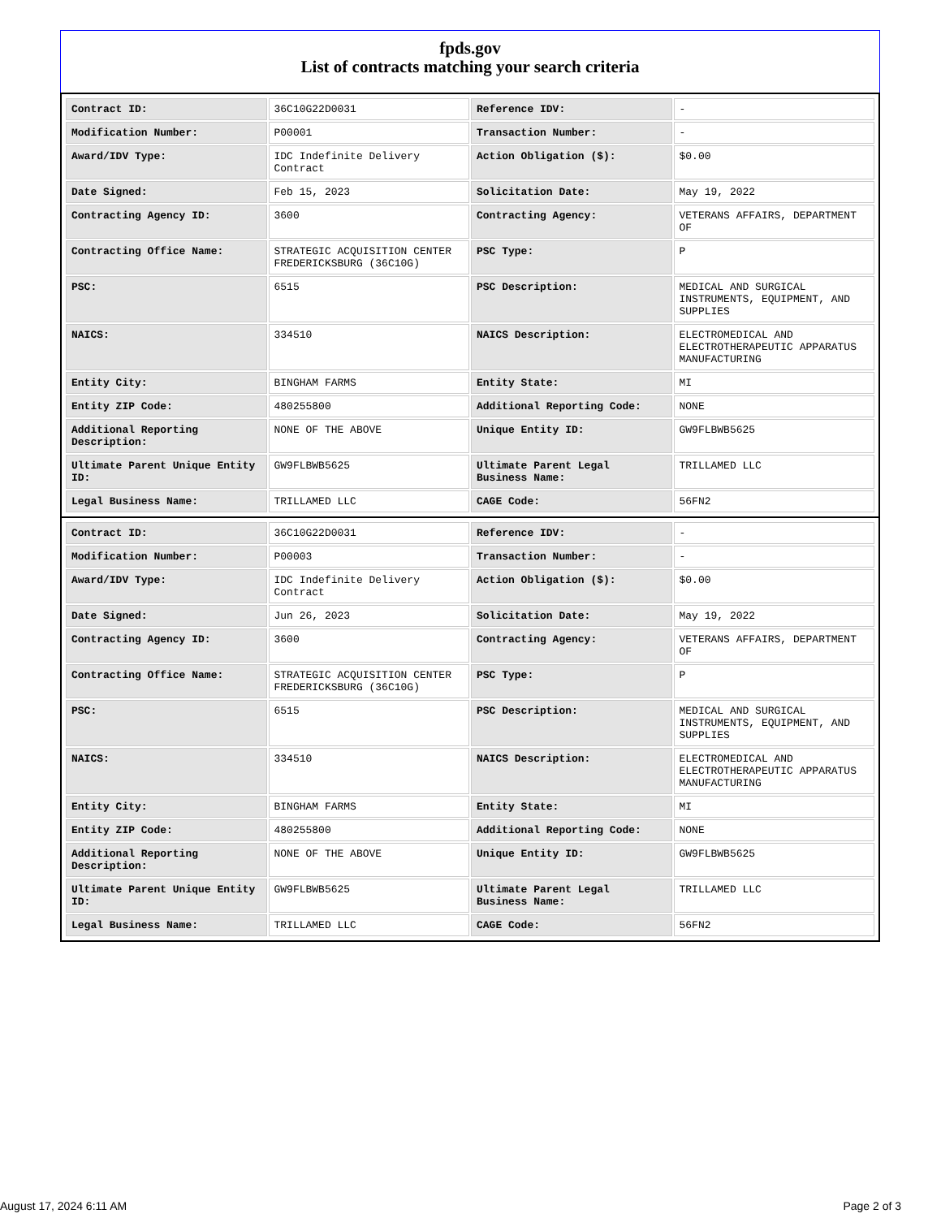fpds.gov
List of contracts matching your search criteria
| Contract ID: | 36C10G22D0031 | Reference IDV: | - |
| Modification Number: | P00001 | Transaction Number: | - |
| Award/IDV Type: | IDC Indefinite Delivery Contract | Action Obligation ($): | $0.00 |
| Date Signed: | Feb 15, 2023 | Solicitation Date: | May 19, 2022 |
| Contracting Agency ID: | 3600 | Contracting Agency: | VETERANS AFFAIRS, DEPARTMENT OF |
| Contracting Office Name: | STRATEGIC ACQUISITION CENTER FREDERICKSBURG (36C10G) | PSC Type: | P |
| PSC: | 6515 | PSC Description: | MEDICAL AND SURGICAL INSTRUMENTS, EQUIPMENT, AND SUPPLIES |
| NAICS: | 334510 | NAICS Description: | ELECTROMEDICAL AND ELECTROTHERAPEUTIC APPARATUS MANUFACTURING |
| Entity City: | BINGHAM FARMS | Entity State: | MI |
| Entity ZIP Code: | 480255800 | Additional Reporting Code: | NONE |
| Additional Reporting Description: | NONE OF THE ABOVE | Unique Entity ID: | GW9FLBWB5625 |
| Ultimate Parent Unique Entity ID: | GW9FLBWB5625 | Ultimate Parent Legal Business Name: | TRILLAMED LLC |
| Legal Business Name: | TRILLAMED LLC | CAGE Code: | 56FN2 |
| Contract ID: | 36C10G22D0031 | Reference IDV: | - |
| Modification Number: | P00003 | Transaction Number: | - |
| Award/IDV Type: | IDC Indefinite Delivery Contract | Action Obligation ($): | $0.00 |
| Date Signed: | Jun 26, 2023 | Solicitation Date: | May 19, 2022 |
| Contracting Agency ID: | 3600 | Contracting Agency: | VETERANS AFFAIRS, DEPARTMENT OF |
| Contracting Office Name: | STRATEGIC ACQUISITION CENTER FREDERICKSBURG (36C10G) | PSC Type: | P |
| PSC: | 6515 | PSC Description: | MEDICAL AND SURGICAL INSTRUMENTS, EQUIPMENT, AND SUPPLIES |
| NAICS: | 334510 | NAICS Description: | ELECTROMEDICAL AND ELECTROTHERAPEUTIC APPARATUS MANUFACTURING |
| Entity City: | BINGHAM FARMS | Entity State: | MI |
| Entity ZIP Code: | 480255800 | Additional Reporting Code: | NONE |
| Additional Reporting Description: | NONE OF THE ABOVE | Unique Entity ID: | GW9FLBWB5625 |
| Ultimate Parent Unique Entity ID: | GW9FLBWB5625 | Ultimate Parent Legal Business Name: | TRILLAMED LLC |
| Legal Business Name: | TRILLAMED LLC | CAGE Code: | 56FN2 |
August 17, 2024 6:11 AM Page 2 of 3